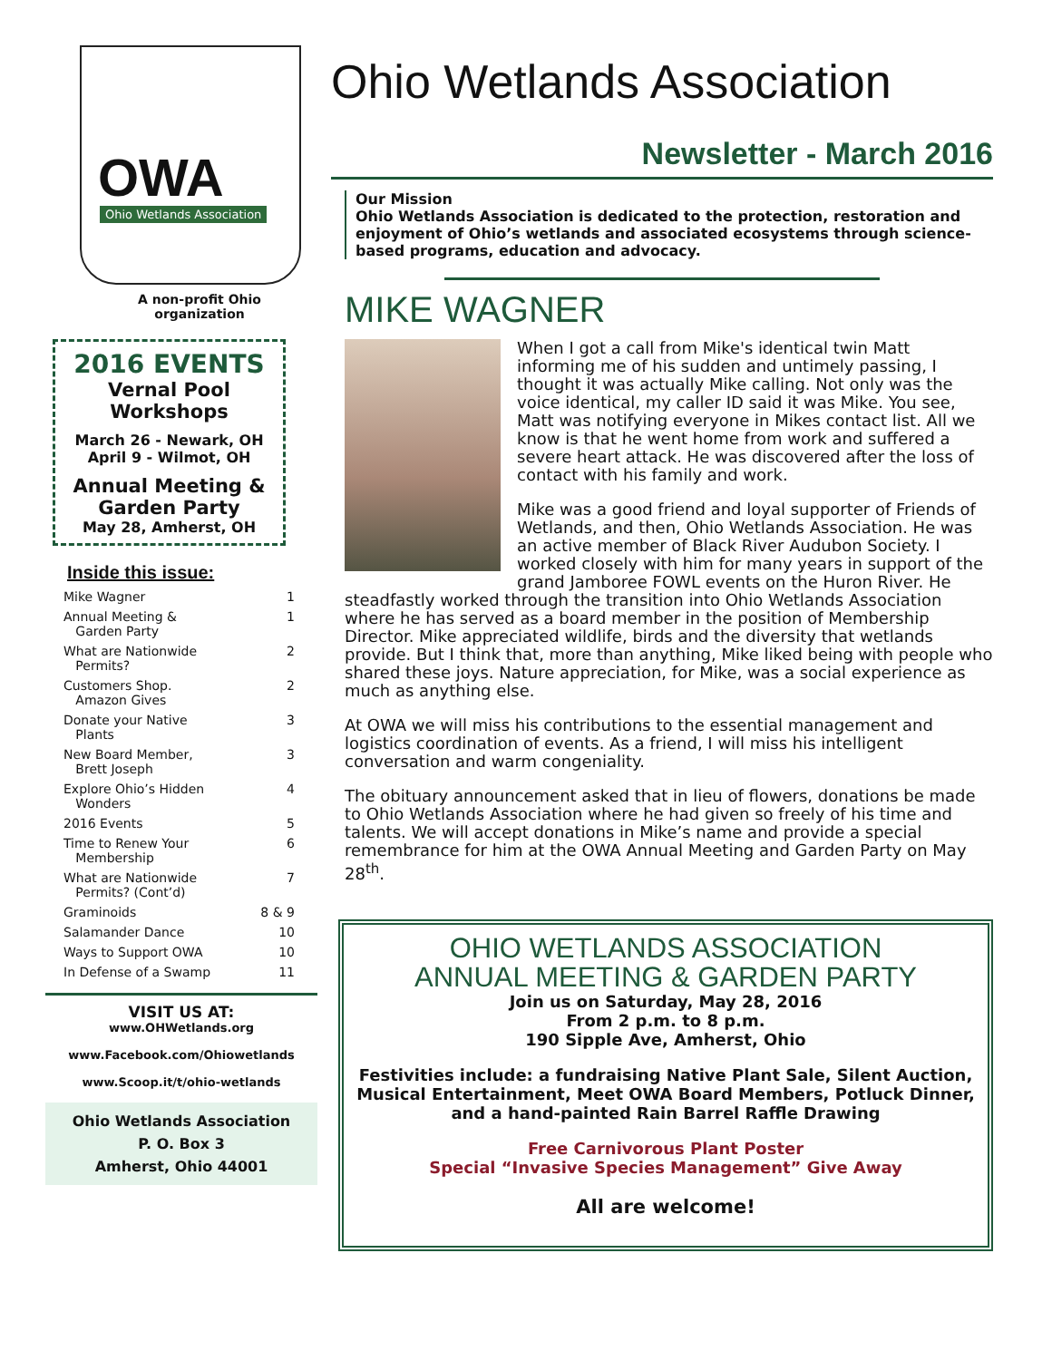OWA
Ohio Wetlands Association
A non-profit Ohio
organization
2016 EVENTS
Vernal Pool
Workshops
March 26 - Newark, OH
April 9 - Wilmot, OH
Annual Meeting &
Garden Party
May 28, Amherst, OH
Inside this issue:
| Mike Wagner | 1 |
| Annual Meeting & Garden Party | 1 |
| What are Nationwide Permits? | 2 |
| Customers Shop. Amazon Gives | 2 |
| Donate your Native Plants | 3 |
| New Board Member, Brett Joseph | 3 |
| Explore Ohio’s Hidden Wonders | 4 |
| 2016 Events | 5 |
| Time to Renew Your Membership | 6 |
| What are Nationwide Permits? (Cont’d) | 7 |
| Graminoids | 8 & 9 |
| Salamander Dance | 10 |
| Ways to Support OWA | 10 |
| In Defense of a Swamp | 11 |
VISIT US AT:
www.OHWetlands.org
www.Facebook.com/Ohiowetlands
www.Scoop.it/t/ohio-wetlands
Ohio Wetlands Association
P. O. Box 3
Amherst, Ohio 44001
Ohio Wetlands Association
Newsletter - March 2016
Our Mission
Ohio Wetlands Association is dedicated to the protection, restoration and enjoyment of Ohio’s wetlands and associated ecosystems through science-based programs, education and advocacy.
MIKE WAGNER
When I got a call from Mike's identical twin Matt informing me of his sudden and untimely passing, I thought it was actually Mike calling. Not only was the voice identical, my caller ID said it was Mike. You see, Matt was notifying everyone in Mikes contact list. All we know is that he went home from work and suffered a severe heart attack. He was discovered after the loss of contact with his family and work.
Mike was a good friend and loyal supporter of Friends of Wetlands, and then, Ohio Wetlands Association. He was an active member of Black River Audubon Society. I worked closely with him for many years in support of the grand Jamboree FOWL events on the Huron River. He steadfastly worked through the transition into Ohio Wetlands Association where he has served as a board member in the position of Membership Director. Mike appreciated wildlife, birds and the diversity that wetlands provide. But I think that, more than anything, Mike liked being with people who shared these joys. Nature appreciation, for Mike, was a social experience as much as anything else.
At OWA we will miss his contributions to the essential management and logistics coordination of events. As a friend, I will miss his intelligent conversation and warm congeniality.
The obituary announcement asked that in lieu of flowers, donations be made to Ohio Wetlands Association where he had given so freely of his time and talents. We will accept donations in Mike’s name and provide a special remembrance for him at the OWA Annual Meeting and Garden Party on May 28<sup>th</sup>.
OHIO WETLANDS ASSOCIATION
ANNUAL MEETING & GARDEN PARTY
Join us on Saturday, May 28, 2016
From 2 p.m. to 8 p.m.
190 Sipple Ave, Amherst, Ohio
Festivities include: a fundraising Native Plant Sale, Silent Auction, Musical Entertainment, Meet OWA Board Members, Potluck Dinner, and a hand-painted Rain Barrel Raffle Drawing
Free Carnivorous Plant Poster
Special “Invasive Species Management” Give Away
All are welcome!